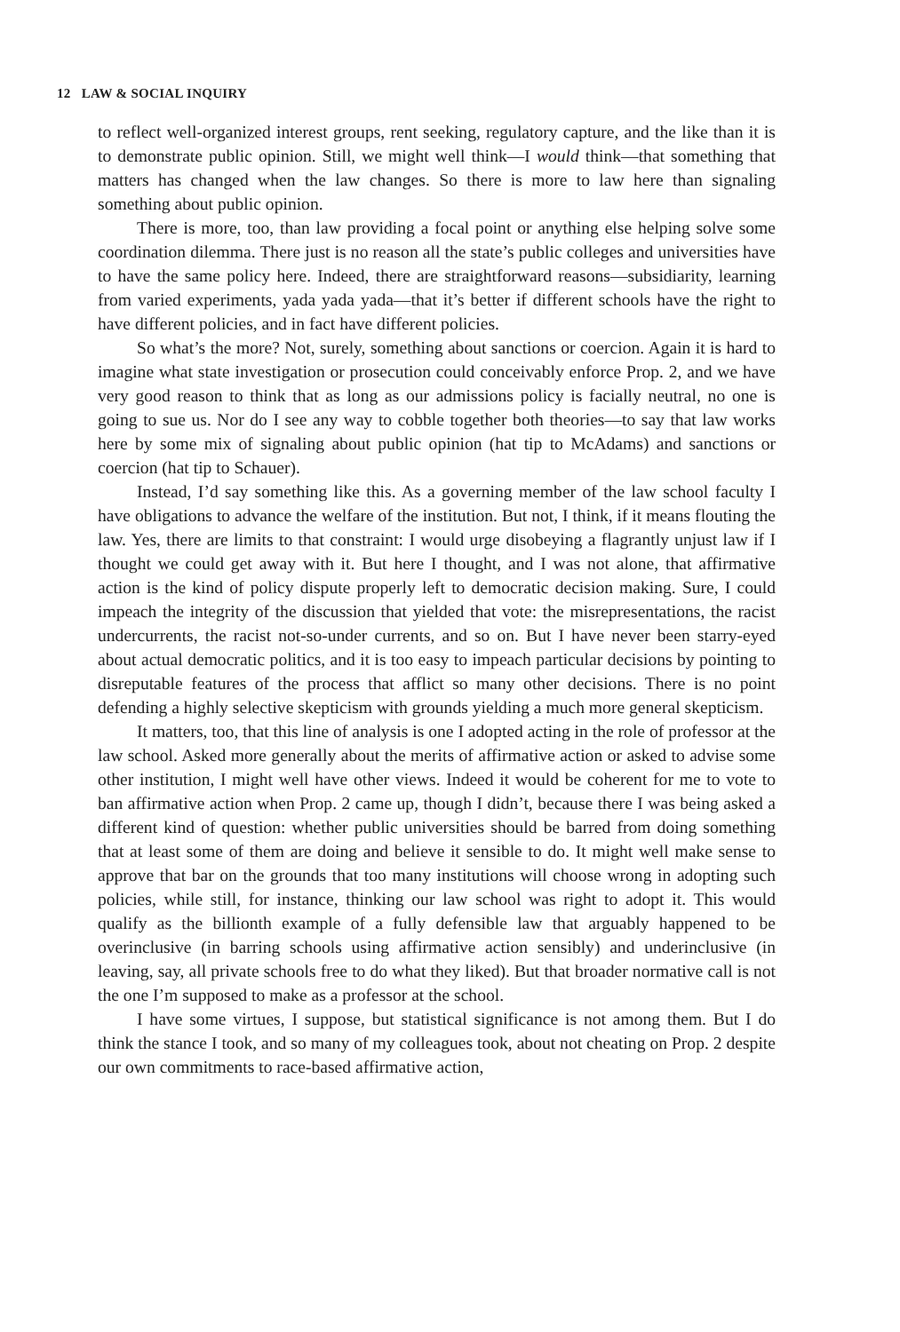12 LAW & SOCIAL INQUIRY
to reflect well-organized interest groups, rent seeking, regulatory capture, and the like than it is to demonstrate public opinion. Still, we might well think—I would think—that something that matters has changed when the law changes. So there is more to law here than signaling something about public opinion.
There is more, too, than law providing a focal point or anything else helping solve some coordination dilemma. There just is no reason all the state’s public colleges and universities have to have the same policy here. Indeed, there are straightforward reasons—subsidiarity, learning from varied experiments, yada yada yada—that it’s better if different schools have the right to have different policies, and in fact have different policies.
So what’s the more? Not, surely, something about sanctions or coercion. Again it is hard to imagine what state investigation or prosecution could conceivably enforce Prop. 2, and we have very good reason to think that as long as our admissions policy is facially neutral, no one is going to sue us. Nor do I see any way to cobble together both theories—to say that law works here by some mix of signaling about public opinion (hat tip to McAdams) and sanctions or coercion (hat tip to Schauer).
Instead, I’d say something like this. As a governing member of the law school faculty I have obligations to advance the welfare of the institution. But not, I think, if it means flouting the law. Yes, there are limits to that constraint: I would urge disobeying a flagrantly unjust law if I thought we could get away with it. But here I thought, and I was not alone, that affirmative action is the kind of policy dispute properly left to democratic decision making. Sure, I could impeach the integrity of the discussion that yielded that vote: the misrepresentations, the racist undercurrents, the racist not-so-under currents, and so on. But I have never been starry-eyed about actual democratic politics, and it is too easy to impeach particular decisions by pointing to disreputable features of the process that afflict so many other decisions. There is no point defending a highly selective skepticism with grounds yielding a much more general skepticism.
It matters, too, that this line of analysis is one I adopted acting in the role of professor at the law school. Asked more generally about the merits of affirmative action or asked to advise some other institution, I might well have other views. Indeed it would be coherent for me to vote to ban affirmative action when Prop. 2 came up, though I didn’t, because there I was being asked a different kind of question: whether public universities should be barred from doing something that at least some of them are doing and believe it sensible to do. It might well make sense to approve that bar on the grounds that too many institutions will choose wrong in adopting such policies, while still, for instance, thinking our law school was right to adopt it. This would qualify as the billionth example of a fully defensible law that arguably happened to be overinclusive (in barring schools using affirmative action sensibly) and underinclusive (in leaving, say, all private schools free to do what they liked). But that broader normative call is not the one I’m supposed to make as a professor at the school.
I have some virtues, I suppose, but statistical significance is not among them. But I do think the stance I took, and so many of my colleagues took, about not cheating on Prop. 2 despite our own commitments to race-based affirmative action,